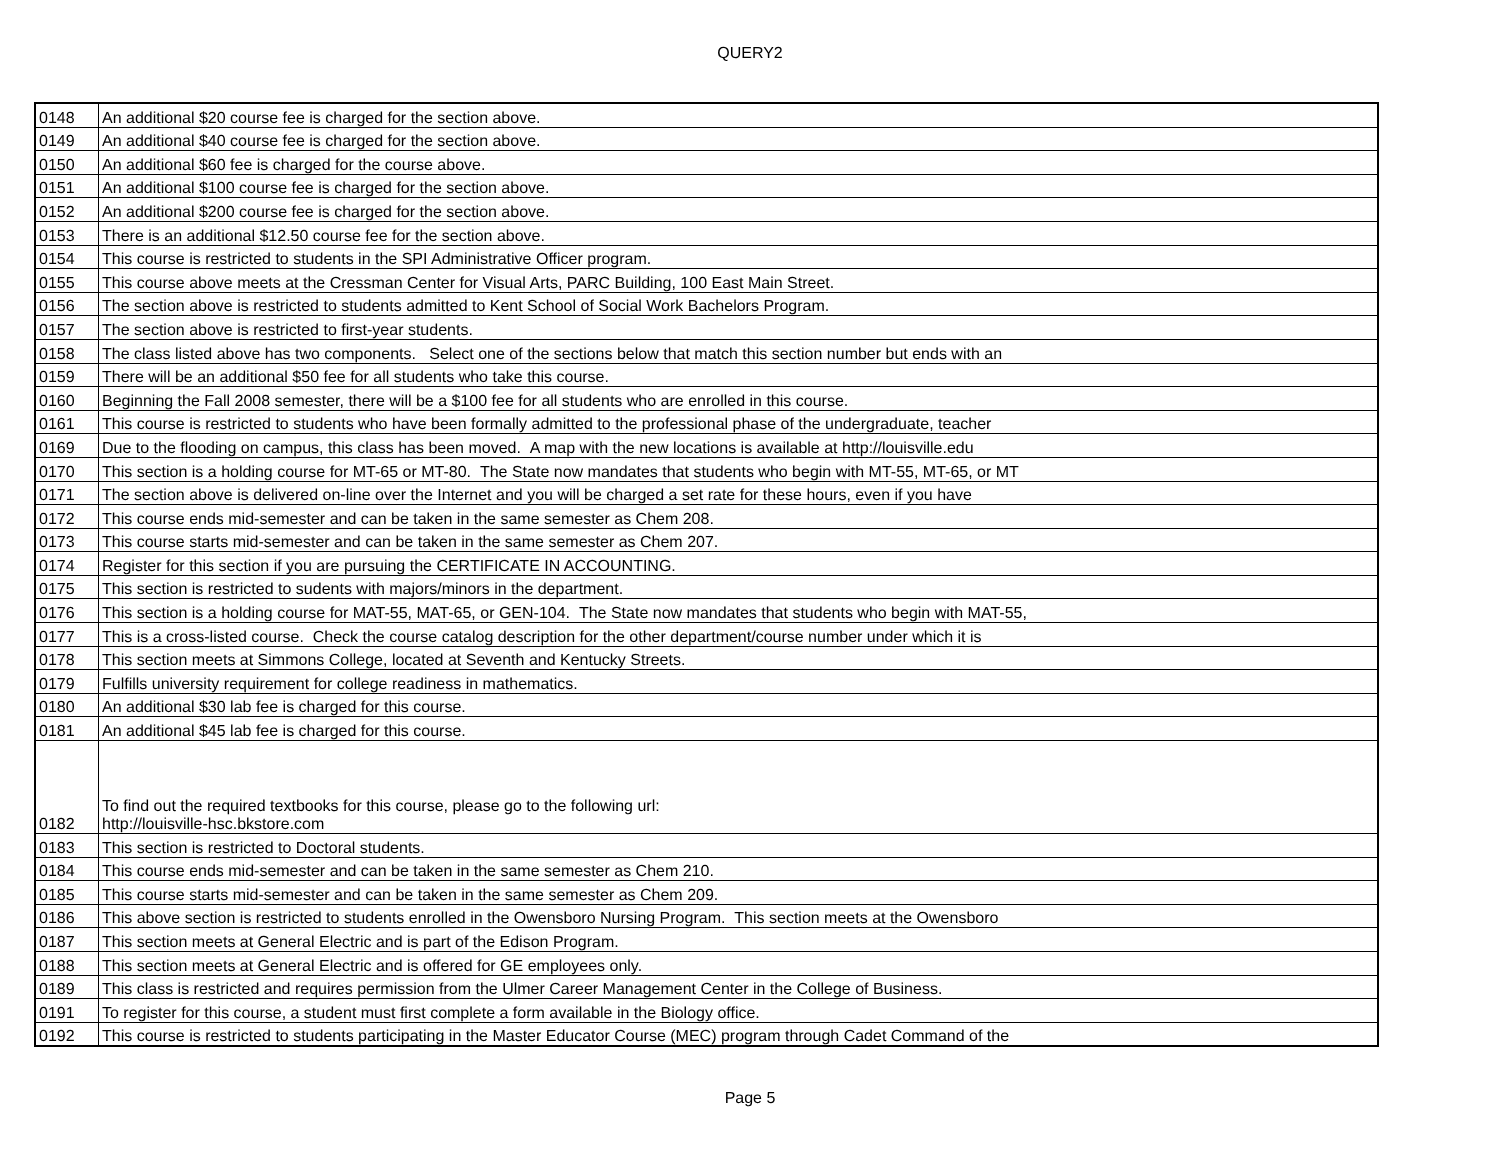QUERY2
| 0148 | An additional $20 course fee is charged for the section above. |
| 0149 | An additional $40 course fee is charged for the section above. |
| 0150 | An additional $60 fee is charged for the course above. |
| 0151 | An additional $100 course fee is charged for the section above. |
| 0152 | An additional $200 course fee is charged for the section above. |
| 0153 | There is an additional $12.50 course fee for the section above. |
| 0154 | This course is restricted to students in the SPI Administrative Officer program. |
| 0155 | This course above meets at the Cressman Center for Visual Arts, PARC Building, 100 East Main Street. |
| 0156 | The section above is restricted to students admitted to Kent School of Social Work Bachelors Program. |
| 0157 | The section above is restricted to first-year students. |
| 0158 | The class listed above has two components. Select one of the sections below that match this section number but ends with an |
| 0159 | There will be an additional $50 fee for all students who take this course. |
| 0160 | Beginning the Fall 2008 semester, there will be a $100 fee for all students who are enrolled in this course. |
| 0161 | This course is restricted to students who have been formally admitted to the professional phase of the undergraduate, teacher |
| 0169 | Due to the flooding on campus, this class has been moved. A map with the new locations is available at http://louisville.edu |
| 0170 | This section is a holding course for MT-65 or MT-80. The State now mandates that students who begin with MT-55, MT-65, or MT |
| 0171 | The section above is delivered on-line over the Internet and you will be charged a set rate for these hours, even if you have |
| 0172 | This course ends mid-semester and can be taken in the same semester as Chem 208. |
| 0173 | This course starts mid-semester and can be taken in the same semester as Chem 207. |
| 0174 | Register for this section if you are pursuing the CERTIFICATE IN ACCOUNTING. |
| 0175 | This section is restricted to sudents with majors/minors in the department. |
| 0176 | This section is a holding course for MAT-55, MAT-65, or GEN-104. The State now mandates that students who begin with MAT-55, |
| 0177 | This is a cross-listed course. Check the course catalog description for the other department/course number under which it is |
| 0178 | This section meets at Simmons College, located at Seventh and Kentucky Streets. |
| 0179 | Fulfills university requirement for college readiness in mathematics. |
| 0180 | An additional $30 lab fee is charged for this course. |
| 0181 | An additional $45 lab fee is charged for this course. |
| 0182 | To find out the required textbooks for this course, please go to the following url: http://louisville-hsc.bkstore.com |
| 0183 | This section is restricted to Doctoral students. |
| 0184 | This course ends mid-semester and can be taken in the same semester as Chem 210. |
| 0185 | This course starts mid-semester and can be taken in the same semester as Chem 209. |
| 0186 | This above section is restricted to students enrolled in the Owensboro Nursing Program. This section meets at the Owensboro |
| 0187 | This section meets at General Electric and is part of the Edison Program. |
| 0188 | This section meets at General Electric and is offered for GE employees only. |
| 0189 | This class is restricted and requires permission from the Ulmer Career Management Center in the College of Business. |
| 0191 | To register for this course, a student must first complete a form available in the Biology office. |
| 0192 | This course is restricted to students participating in the Master Educator Course (MEC) program through Cadet Command of the |
Page 5